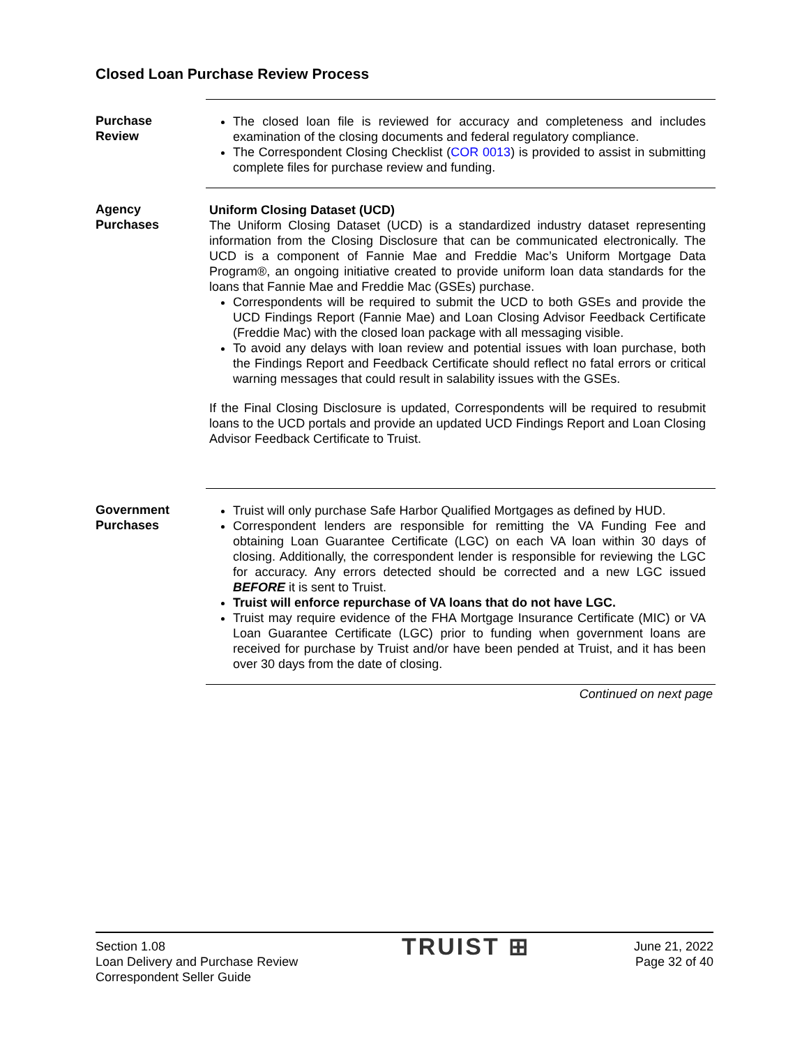Closed Loan Purchase Review Process
Purchase
Review
The closed loan file is reviewed for accuracy and completeness and includes examination of the closing documents and federal regulatory compliance.
The Correspondent Closing Checklist (COR 0013) is provided to assist in submitting complete files for purchase review and funding.
Agency
Purchases
Uniform Closing Dataset (UCD)
The Uniform Closing Dataset (UCD) is a standardized industry dataset representing information from the Closing Disclosure that can be communicated electronically. The UCD is a component of Fannie Mae and Freddie Mac’s Uniform Mortgage Data Program®, an ongoing initiative created to provide uniform loan data standards for the loans that Fannie Mae and Freddie Mac (GSEs) purchase.
Correspondents will be required to submit the UCD to both GSEs and provide the UCD Findings Report (Fannie Mae) and Loan Closing Advisor Feedback Certificate (Freddie Mac) with the closed loan package with all messaging visible.
To avoid any delays with loan review and potential issues with loan purchase, both the Findings Report and Feedback Certificate should reflect no fatal errors or critical warning messages that could result in salability issues with the GSEs.
If the Final Closing Disclosure is updated, Correspondents will be required to resubmit loans to the UCD portals and provide an updated UCD Findings Report and Loan Closing Advisor Feedback Certificate to Truist.
Government
Purchases
Truist will only purchase Safe Harbor Qualified Mortgages as defined by HUD.
Correspondent lenders are responsible for remitting the VA Funding Fee and obtaining Loan Guarantee Certificate (LGC) on each VA loan within 30 days of closing. Additionally, the correspondent lender is responsible for reviewing the LGC for accuracy. Any errors detected should be corrected and a new LGC issued BEFORE it is sent to Truist.
Truist will enforce repurchase of VA loans that do not have LGC.
Truist may require evidence of the FHA Mortgage Insurance Certificate (MIC) or VA Loan Guarantee Certificate (LGC) prior to funding when government loans are received for purchase by Truist and/or have been pended at Truist, and it has been over 30 days from the date of closing.
Continued on next page
Section 1.08
Loan Delivery and Purchase Review
Correspondent Seller Guide
TRUIST ⊞
June 21, 2022
Page 32 of 40